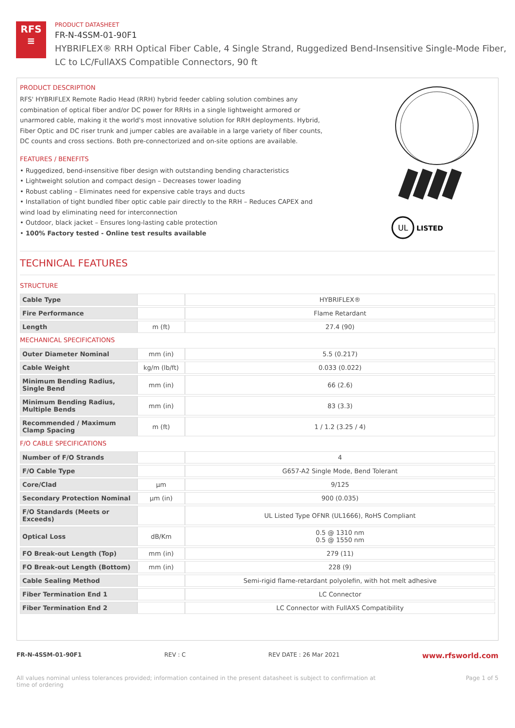RFS
≡
PRODUCT DATASHEET
FR-N-4SSM-01-90F1
HYBRIFLEX® RRH Optical Fiber Cable, 4 Single Strand, Ruggedized Bend-Insensitive Single-Mode Fiber,
LC to LC/FullAXS Compatible Connectors, 90 ft
PRODUCT DESCRIPTION
RFS' HYBRIFLEX Remote Radio Head (RRH) hybrid feeder cabling solution combines any combination of optical fiber and/or DC power for RRHs in a single lightweight armored or unarmored cable, making it the world's most innovative solution for RRH deployments. Hybrid, Fiber Optic and DC riser trunk and jumper cables are available in a large variety of fiber counts, DC counts and cross sections. Both pre-connectorized and on-site options are available.
FEATURES / BENEFITS
• Ruggedized, bend-insensitive fiber design with outstanding bending characteristics
• Lightweight solution and compact design – Decreases tower loading
• Robust cabling – Eliminates need for expensive cable trays and ducts
• Installation of tight bundled fiber optic cable pair directly to the RRH – Reduces CAPEX and wind load by eliminating need for interconnection
• Outdoor, black jacket – Ensures long-lasting cable protection
• 100% Factory tested - Online test results available
UL
LISTED
TECHNICAL FEATURES
STRUCTURE
| Cable Type | | HYBRIFLEX® |
| Fire Performance | | Flame Retardant |
| Length | m (ft) | 27.4 (90) |
MECHANICAL SPECIFICATIONS
| Outer Diameter Nominal | mm (in) | 5.5 (0.217) |
| Cable Weight | kg/m (lb/ft) | 0.033 (0.022) |
| Minimum Bending Radius, Single Bend | mm (in) | 66 (2.6) |
| Minimum Bending Radius, Multiple Bends | mm (in) | 83 (3.3) |
| Recommended / Maximum Clamp Spacing | m (ft) | 1 / 1.2 (3.25 / 4) |
F/O CABLE SPECIFICATIONS
| Number of F/O Strands | | 4 |
| F/O Cable Type | | G657-A2 Single Mode, Bend Tolerant |
| Core/Clad | μm | 9/125 |
| Secondary Protection Nominal | μm (in) | 900 (0.035) |
| F/O Standards (Meets or Exceeds) | | UL Listed Type OFNR (UL1666), RoHS Compliant |
| Optical Loss | dB/Km | 0.5 @ 1310 nm 0.5 @ 1550 nm |
| FO Break-out Length (Top) | mm (in) | 279 (11) |
| FO Break-out Length (Bottom) | mm (in) | 228 (9) |
| Cable Sealing Method | | Semi-rigid flame-retardant polyolefin, with hot melt adhesive |
| Fiber Termination End 1 | | LC Connector |
| Fiber Termination End 2 | | LC Connector with FullAXS Compatibility |
FR-N-4SSM-01-90F1 REV : C REV DATE : 26 Mar 2021 www.rfsworld.com
All values nominal unless tolerances provided; information contained in the present datasheet is subject to confirmation at
time of ordering Page 1 of 5